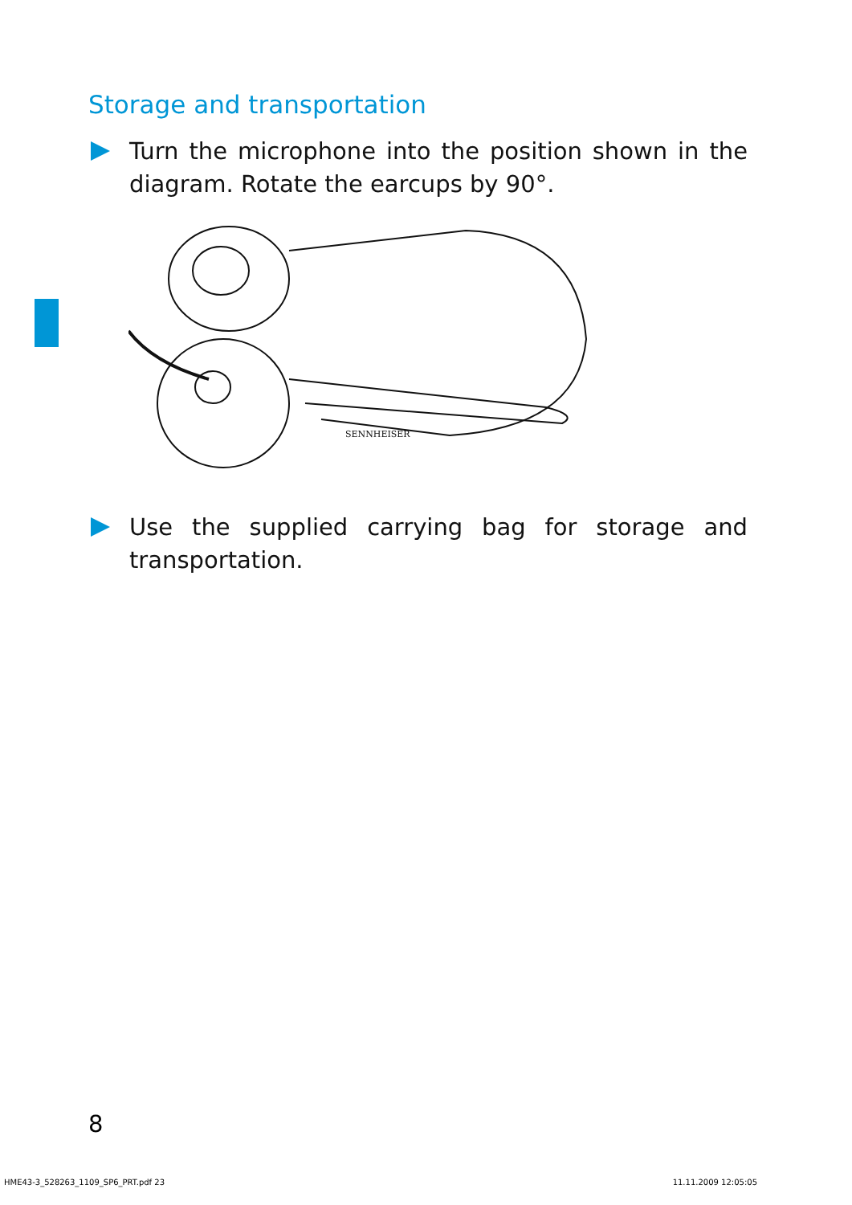Storage and transportation
Turn the microphone into the position shown in the diagram. Rotate the earcups by 90°.
SENNHEISER
Use the supplied carrying bag for storage and transportation.
8
HME43-3_528263_1109_SP6_PRT.pdf 23 11.11.2009 12:05:05